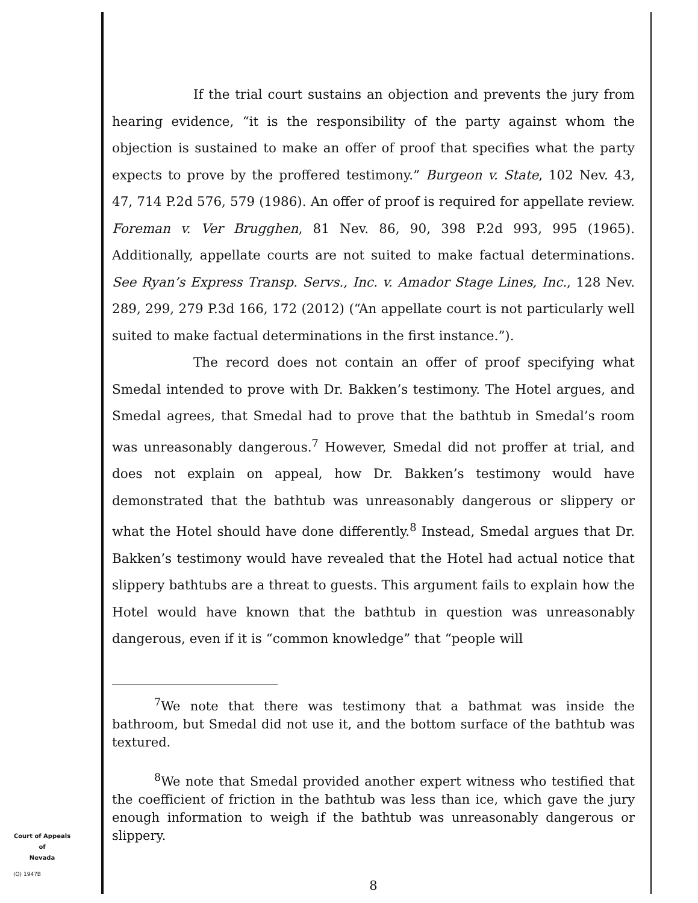If the trial court sustains an objection and prevents the jury from hearing evidence, “it is the responsibility of the party against whom the objection is sustained to make an offer of proof that specifies what the party expects to prove by the proffered testimony.” Burgeon v. State, 102 Nev. 43, 47, 714 P.2d 576, 579 (1986). An offer of proof is required for appellate review. Foreman v. Ver Brugghen, 81 Nev. 86, 90, 398 P.2d 993, 995 (1965). Additionally, appellate courts are not suited to make factual determinations. See Ryan’s Express Transp. Servs., Inc. v. Amador Stage Lines, Inc., 128 Nev. 289, 299, 279 P.3d 166, 172 (2012) (“An appellate court is not particularly well suited to make factual determinations in the first instance.”).
The record does not contain an offer of proof specifying what Smedal intended to prove with Dr. Bakken’s testimony. The Hotel argues, and Smedal agrees, that Smedal had to prove that the bathtub in Smedal’s room was unreasonably dangerous.<sup>7</sup> However, Smedal did not proffer at trial, and does not explain on appeal, how Dr. Bakken’s testimony would have demonstrated that the bathtub was unreasonably dangerous or slippery or what the Hotel should have done differently.<sup>8</sup> Instead, Smedal argues that Dr. Bakken’s testimony would have revealed that the Hotel had actual notice that slippery bathtubs are a threat to guests. This argument fails to explain how the Hotel would have known that the bathtub in question was unreasonably dangerous, even if it is “common knowledge” that “people will
<sup>7</sup> We note that there was testimony that a bathmat was inside the bathroom, but Smedal did not use it, and the bottom surface of the bathtub was textured.
<sup>8</sup> We note that Smedal provided another expert witness who testified that the coefficient of friction in the bathtub was less than ice, which gave the jury enough information to weigh if the bathtub was unreasonably dangerous or slippery.
8
Court of Appeals
of
Nevada
(O) 1947B